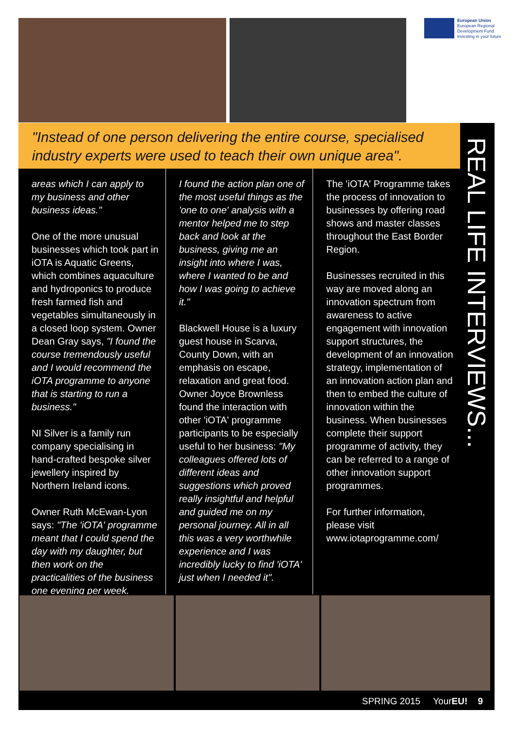European Union
European Regional
Development Fund
Investing in your future
"Instead of one person delivering the entire course, specialised industry experts were used to teach their own unique area".
REAL LIFE INTERVIEWS...
areas which I can apply to my business and other business ideas."
One of the more unusual businesses which took part in iOTA is Aquatic Greens, which combines aquaculture and hydroponics to produce fresh farmed fish and vegetables simultaneously in a closed loop system. Owner Dean Gray says, "I found the course tremendously useful and I would recommend the iOTA programme to anyone that is starting to run a business."
NI Silver is a family run company specialising in hand-crafted bespoke silver jewellery inspired by Northern Ireland icons.
Owner Ruth McEwan-Lyon says: "The 'iOTA' programme meant that I could spend the day with my daughter, but then work on the practicalities of the business one evening per week.
I found the action plan one of the most useful things as the 'one to one' analysis with a mentor helped me to step back and look at the business, giving me an insight into where I was, where I wanted to be and how I was going to achieve it."
Blackwell House is a luxury guest house in Scarva, County Down, with an emphasis on escape, relaxation and great food. Owner Joyce Brownless found the interaction with other 'iOTA' programme participants to be especially useful to her business: "My colleagues offered lots of different ideas and suggestions which proved really insightful and helpful and guided me on my personal journey. All in all this was a very worthwhile experience and I was incredibly lucky to find 'iOTA' just when I needed it".
The 'iOTA' Programme takes the process of innovation to businesses by offering road shows and master classes throughout the East Border Region.
Businesses recruited in this way are moved along an innovation spectrum from awareness to active engagement with innovation support structures, the development of an innovation strategy, implementation of an innovation action plan and then to embed the culture of innovation within the business. When businesses complete their support programme of activity, they can be referred to a range of other innovation support programmes.
For further information, please visit www.iotaprogramme.com/
SPRING 2015 YourEU! 9